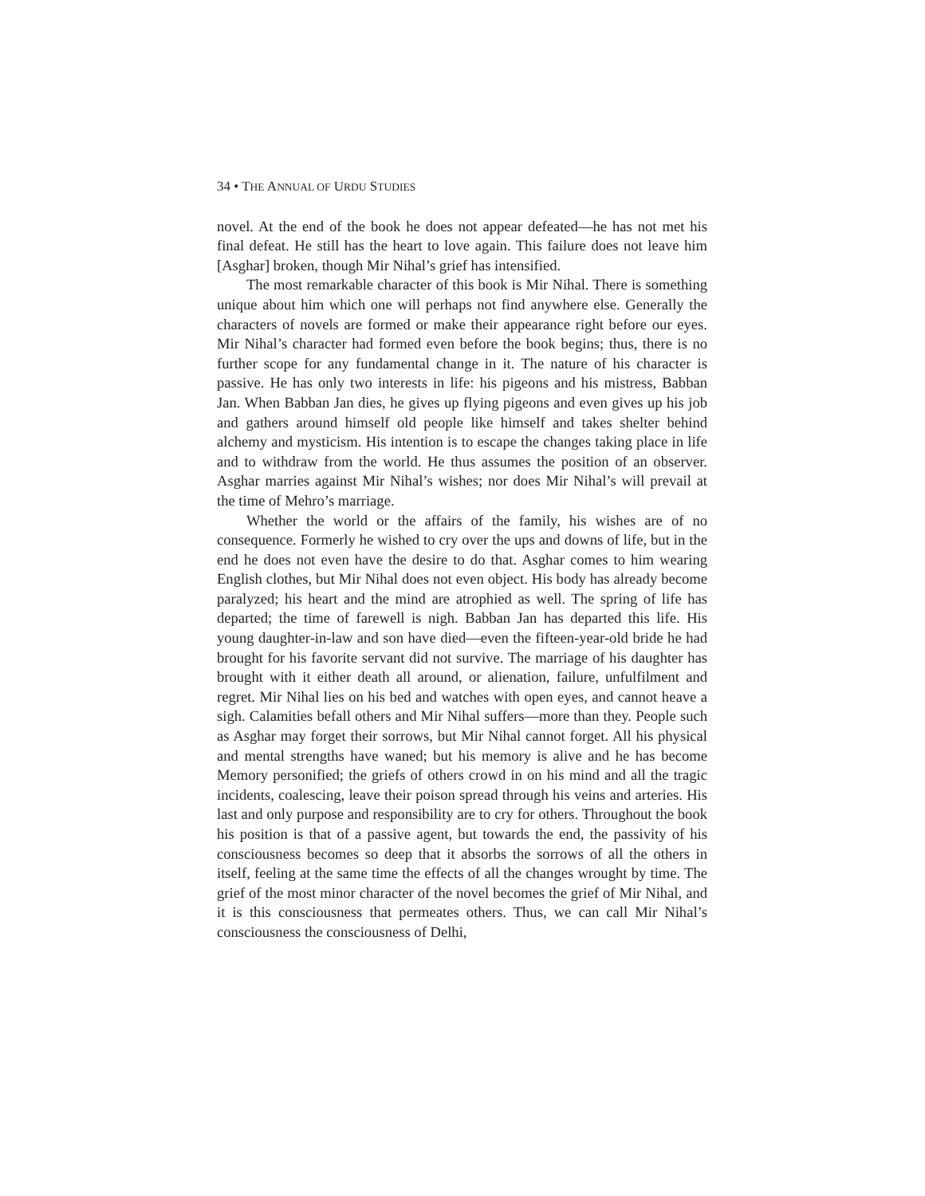34 • THE ANNUAL OF URDU STUDIES
novel. At the end of the book he does not appear defeated—he has not met his final defeat. He still has the heart to love again. This failure does not leave him [Asghar] broken, though Mir Nihal’s grief has intensified.
The most remarkable character of this book is Mir Nihal. There is something unique about him which one will perhaps not find anywhere else. Generally the characters of novels are formed or make their appearance right before our eyes. Mir Nihal’s character had formed even before the book begins; thus, there is no further scope for any fundamental change in it. The nature of his character is passive. He has only two interests in life: his pigeons and his mistress, Babban Jan. When Babban Jan dies, he gives up flying pigeons and even gives up his job and gathers around himself old people like himself and takes shelter behind alchemy and mysticism. His intention is to escape the changes taking place in life and to withdraw from the world. He thus assumes the position of an observer. Asghar marries against Mir Nihal’s wishes; nor does Mir Nihal’s will prevail at the time of Mehro’s marriage.
Whether the world or the affairs of the family, his wishes are of no consequence. Formerly he wished to cry over the ups and downs of life, but in the end he does not even have the desire to do that. Asghar comes to him wearing English clothes, but Mir Nihal does not even object. His body has already become paralyzed; his heart and the mind are atrophied as well. The spring of life has departed; the time of farewell is nigh. Babban Jan has departed this life. His young daughter-in-law and son have died—even the fifteen-year-old bride he had brought for his favorite servant did not survive. The marriage of his daughter has brought with it either death all around, or alienation, failure, unfulfilment and regret. Mir Nihal lies on his bed and watches with open eyes, and cannot heave a sigh. Calamities befall others and Mir Nihal suffers—more than they. People such as Asghar may forget their sorrows, but Mir Nihal cannot forget. All his physical and mental strengths have waned; but his memory is alive and he has become Memory personified; the griefs of others crowd in on his mind and all the tragic incidents, coalescing, leave their poison spread through his veins and arteries. His last and only purpose and responsibility are to cry for others. Throughout the book his position is that of a passive agent, but towards the end, the passivity of his consciousness becomes so deep that it absorbs the sorrows of all the others in itself, feeling at the same time the effects of all the changes wrought by time. The grief of the most minor character of the novel becomes the grief of Mir Nihal, and it is this consciousness that permeates others. Thus, we can call Mir Nihal’s consciousness the consciousness of Delhi,